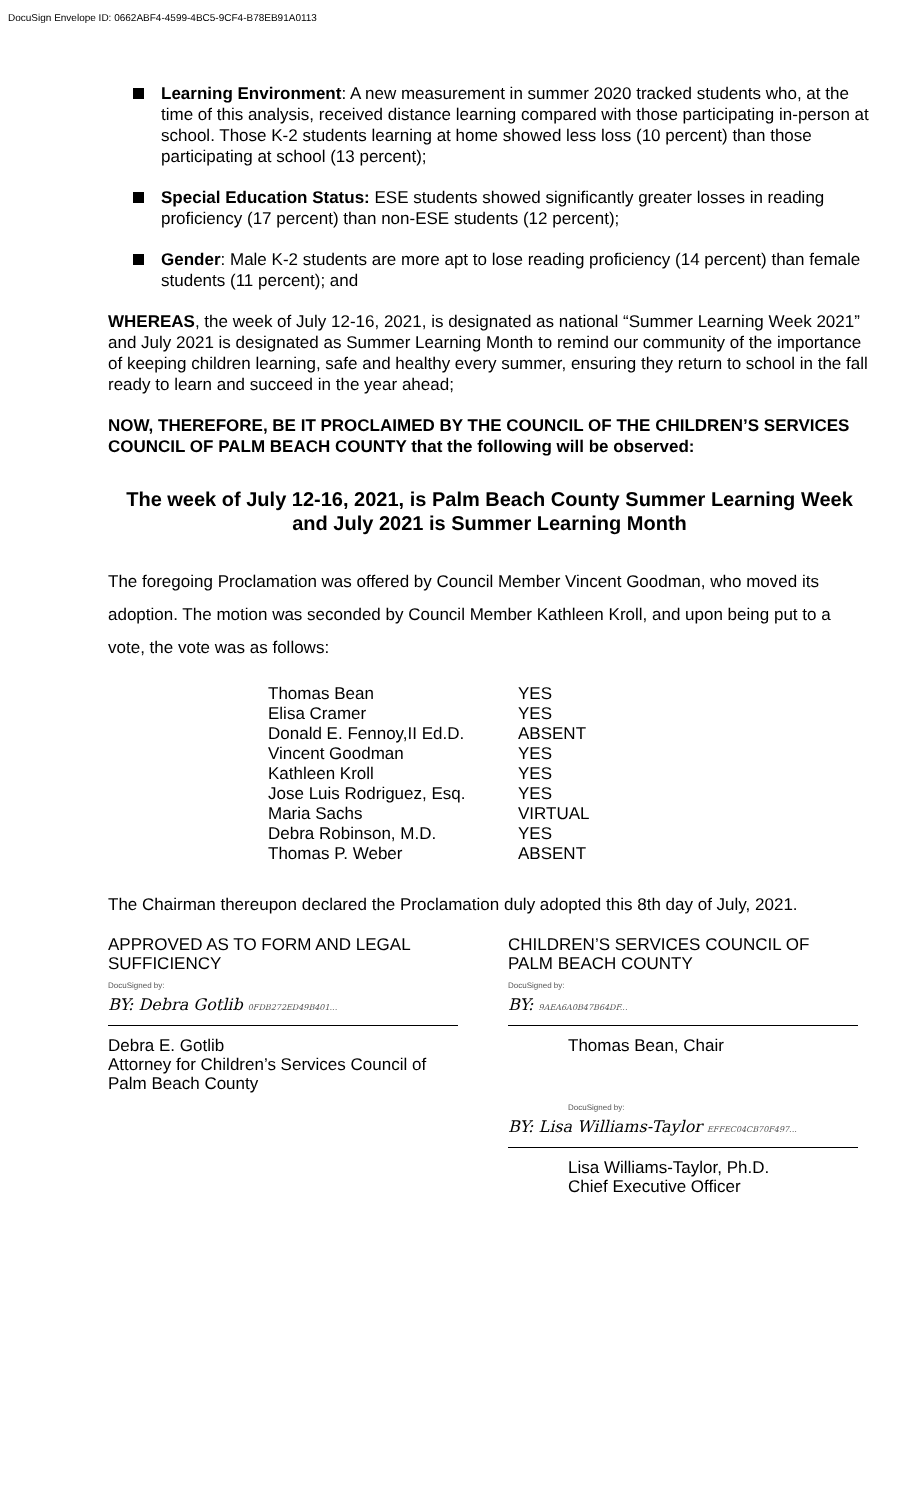DocuSign Envelope ID: 0662ABF4-4599-4BC5-9CF4-B78EB91A0113
Learning Environment: A new measurement in summer 2020 tracked students who, at the time of this analysis, received distance learning compared with those participating in-person at school. Those K-2 students learning at home showed less loss (10 percent) than those participating at school (13 percent);
Special Education Status: ESE students showed significantly greater losses in reading proficiency (17 percent) than non-ESE students (12 percent);
Gender: Male K-2 students are more apt to lose reading proficiency (14 percent) than female students (11 percent); and
WHEREAS, the week of July 12-16, 2021, is designated as national “Summer Learning Week 2021” and July 2021 is designated as Summer Learning Month to remind our community of the importance of keeping children learning, safe and healthy every summer, ensuring they return to school in the fall ready to learn and succeed in the year ahead;
NOW, THEREFORE, BE IT PROCLAIMED BY THE COUNCIL OF THE CHILDREN’S SERVICES COUNCIL OF PALM BEACH COUNTY that the following will be observed:
The week of July 12-16, 2021, is Palm Beach County Summer Learning Week and July 2021 is Summer Learning Month
The foregoing Proclamation was offered by Council Member Vincent Goodman, who moved its adoption. The motion was seconded by Council Member Kathleen Kroll, and upon being put to a vote, the vote was as follows:
| Thomas Bean | YES |
| Elisa Cramer | YES |
| Donald E. Fennoy,II Ed.D. | ABSENT |
| Vincent Goodman | YES |
| Kathleen Kroll | YES |
| Jose Luis Rodriguez, Esq. | YES |
| Maria Sachs | VIRTUAL |
| Debra Robinson, M.D. | YES |
| Thomas P. Weber | ABSENT |
The Chairman thereupon declared the Proclamation duly adopted this 8th day of July, 2021.
APPROVED AS TO FORM AND LEGAL SUFFICIENCY
DocuSigned by:
BY: Debra Gotlib 0FDB272ED49B401...
Debra E. Gotlib
Attorney for Children’s Services Council of Palm Beach County
CHILDREN’S SERVICES COUNCIL OF PALM BEACH COUNTY
DocuSigned by:
BY: 9AEA6A0B47B64DF...
Thomas Bean, Chair
DocuSigned by:
BY: Lisa Williams-Taylor EFFEC04CB70F497...
Lisa Williams-Taylor, Ph.D.
Chief Executive Officer